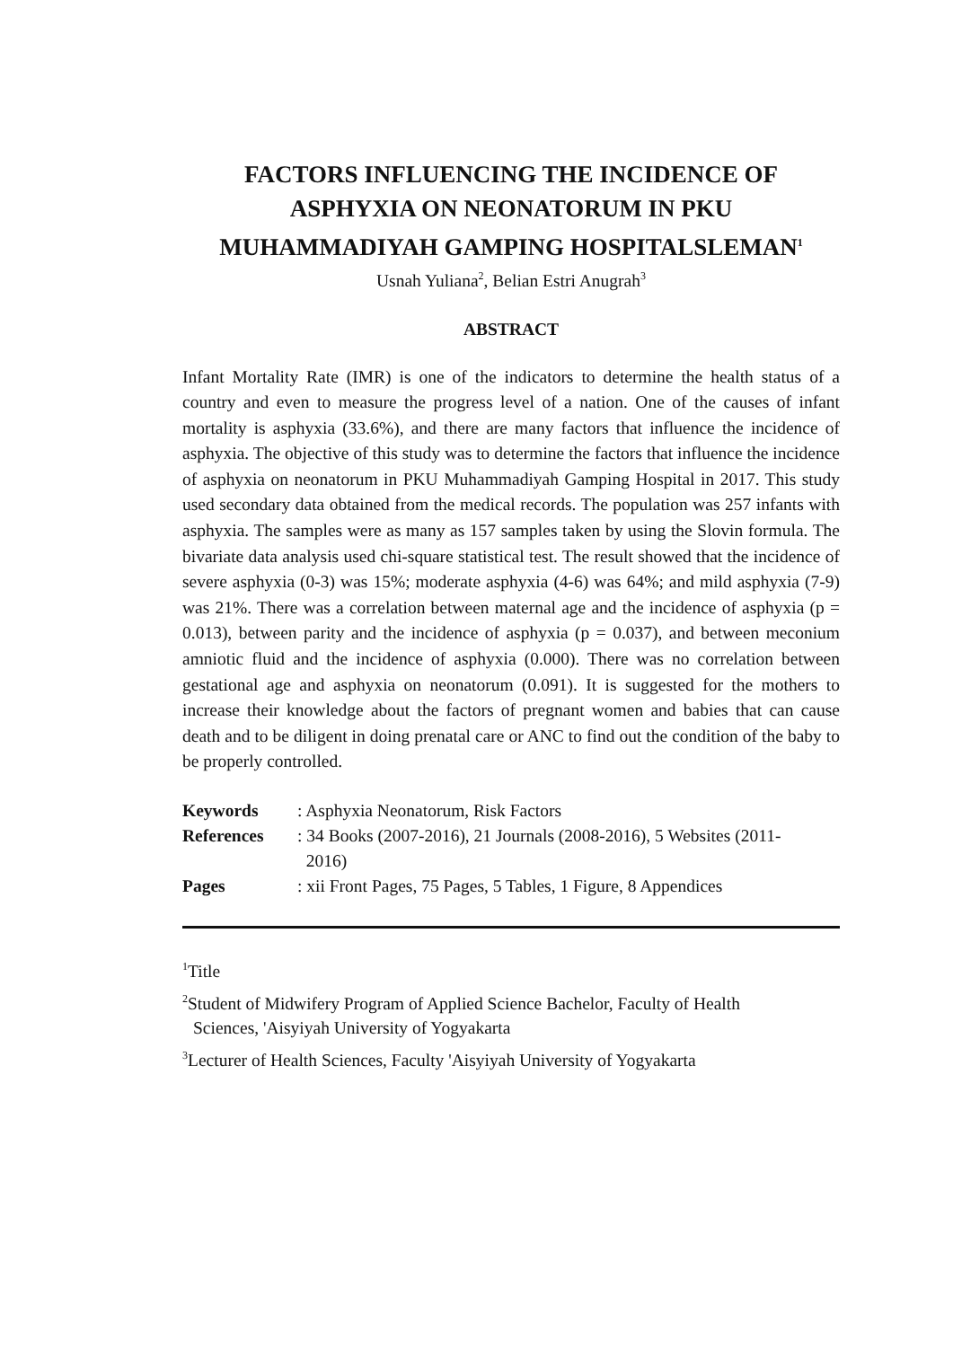FACTORS INFLUENCING THE INCIDENCE OF ASPHYXIA ON NEONATORUM IN PKU MUHAMMADIYAH GAMPING HOSPITALSLEMAN<sup>1</sup>
Usnah Yuliana<sup>2</sup>, Belian Estri Anugrah<sup>3</sup>
ABSTRACT
Infant Mortality Rate (IMR) is one of the indicators to determine the health status of a country and even to measure the progress level of a nation. One of the causes of infant mortality is asphyxia (33.6%), and there are many factors that influence the incidence of asphyxia. The objective of this study was to determine the factors that influence the incidence of asphyxia on neonatorum in PKU Muhammadiyah Gamping Hospital in 2017. This study used secondary data obtained from the medical records. The population was 257 infants with asphyxia. The samples were as many as 157 samples taken by using the Slovin formula. The bivariate data analysis used chi-square statistical test. The result showed that the incidence of severe asphyxia (0-3) was 15%; moderate asphyxia (4-6) was 64%; and mild asphyxia (7-9) was 21%. There was a correlation between maternal age and the incidence of asphyxia (p = 0.013), between parity and the incidence of asphyxia (p = 0.037), and between meconium amniotic fluid and the incidence of asphyxia (0.000). There was no correlation between gestational age and asphyxia on neonatorum (0.091). It is suggested for the mothers to increase their knowledge about the factors of pregnant women and babies that can cause death and to be diligent in doing prenatal care or ANC to find out the condition of the baby to be properly controlled.
| Keywords | : Asphyxia Neonatorum, Risk Factors |
| References | : 34 Books (2007-2016), 21 Journals (2008-2016), 5 Websites (2011- 2016) |
| Pages | : xii Front Pages, 75 Pages, 5 Tables, 1 Figure, 8 Appendices |
<sup>1</sup> Title
<sup>2</sup> Student of Midwifery Program of Applied Science Bachelor, Faculty of Health
Sciences, 'Aisyiyah University of Yogyakarta
<sup>3</sup> Lecturer of Health Sciences, Faculty 'Aisyiyah University of Yogyakarta